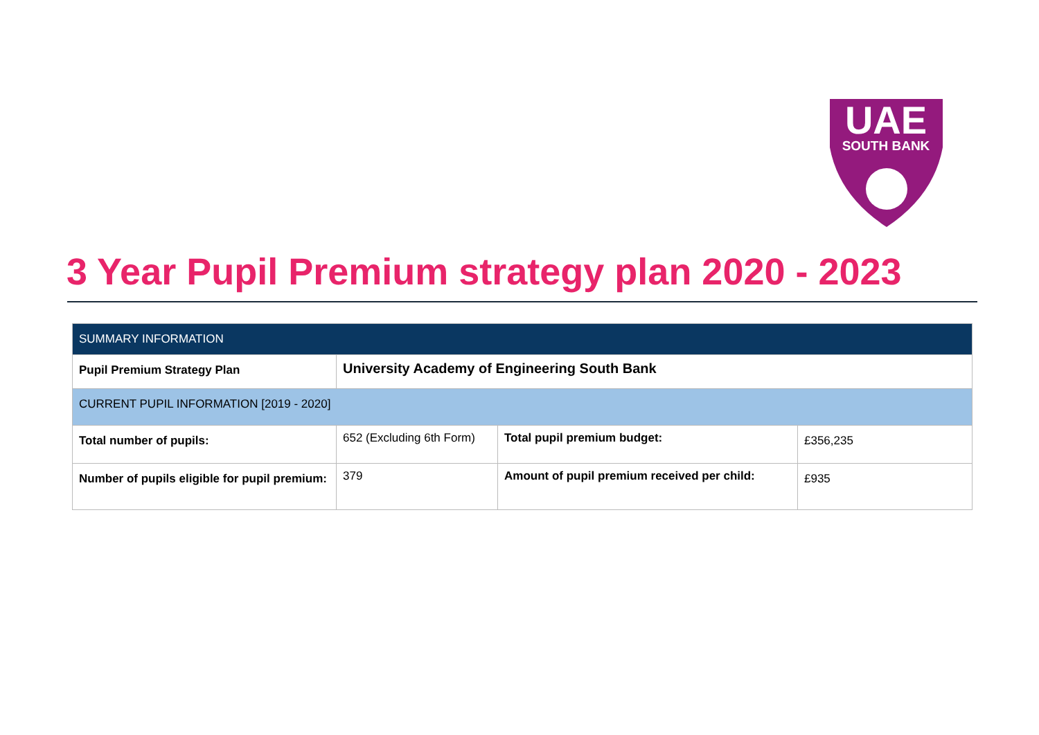UAE
SOUTH BANK
3 Year Pupil Premium strategy plan 2020 - 2023
| SUMMARY INFORMATION | | | |
| --- | --- | --- | --- |
| Pupil Premium Strategy Plan | University Academy of Engineering South Bank | | |
| CURRENT PUPIL INFORMATION [2019 - 2020] | | | |
| Total number of pupils: | 652 (Excluding 6th Form) | Total pupil premium budget: | £356,235 |
| Number of pupils eligible for pupil premium: | 379 | Amount of pupil premium received per child: | £935 |